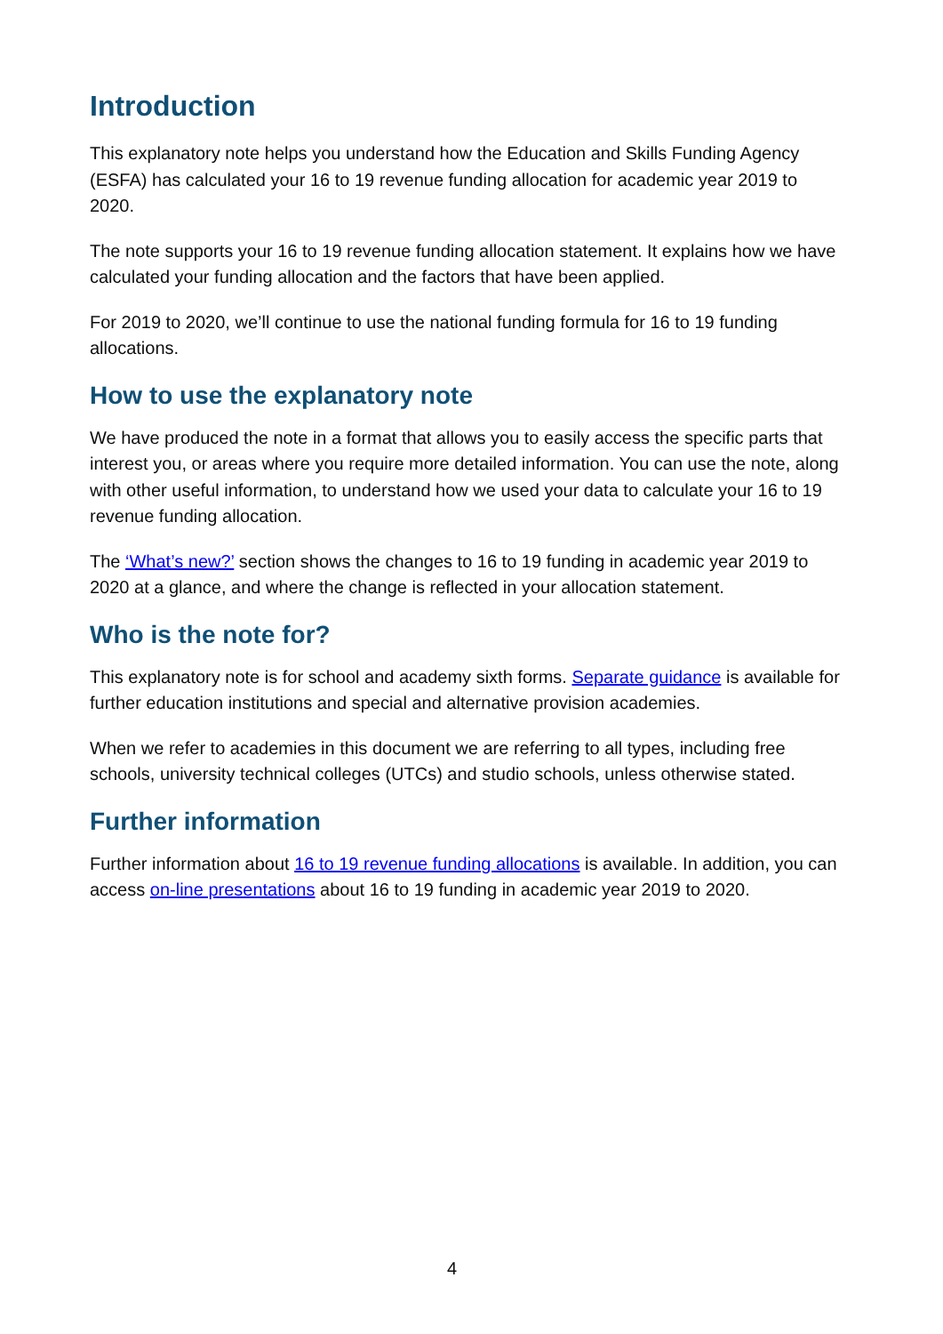Introduction
This explanatory note helps you understand how the Education and Skills Funding Agency (ESFA) has calculated your 16 to 19 revenue funding allocation for academic year 2019 to 2020.
The note supports your 16 to 19 revenue funding allocation statement. It explains how we have calculated your funding allocation and the factors that have been applied.
For 2019 to 2020, we’ll continue to use the national funding formula for 16 to 19 funding allocations.
How to use the explanatory note
We have produced the note in a format that allows you to easily access the specific parts that interest you, or areas where you require more detailed information. You can use the note, along with other useful information, to understand how we used your data to calculate your 16 to 19 revenue funding allocation.
The ‘What’s new?’ section shows the changes to 16 to 19 funding in academic year 2019 to 2020 at a glance, and where the change is reflected in your allocation statement.
Who is the note for?
This explanatory note is for school and academy sixth forms. Separate guidance is available for further education institutions and special and alternative provision academies.
When we refer to academies in this document we are referring to all types, including free schools, university technical colleges (UTCs) and studio schools, unless otherwise stated.
Further information
Further information about 16 to 19 revenue funding allocations is available. In addition, you can access on-line presentations about 16 to 19 funding in academic year 2019 to 2020.
4